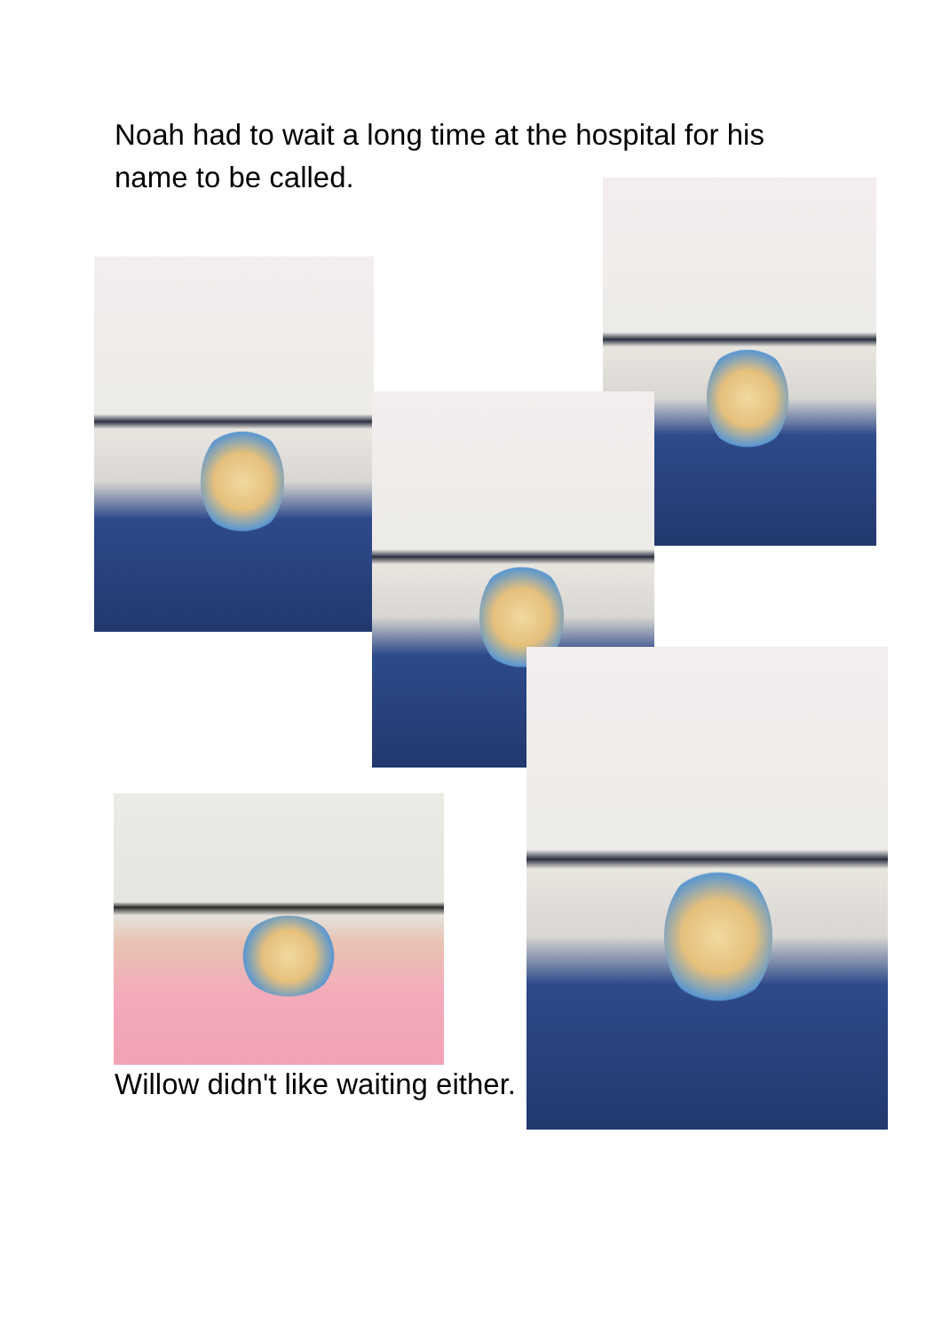Noah had to wait a long time at the hospital for his name to be called.
Willow didn't like waiting either.